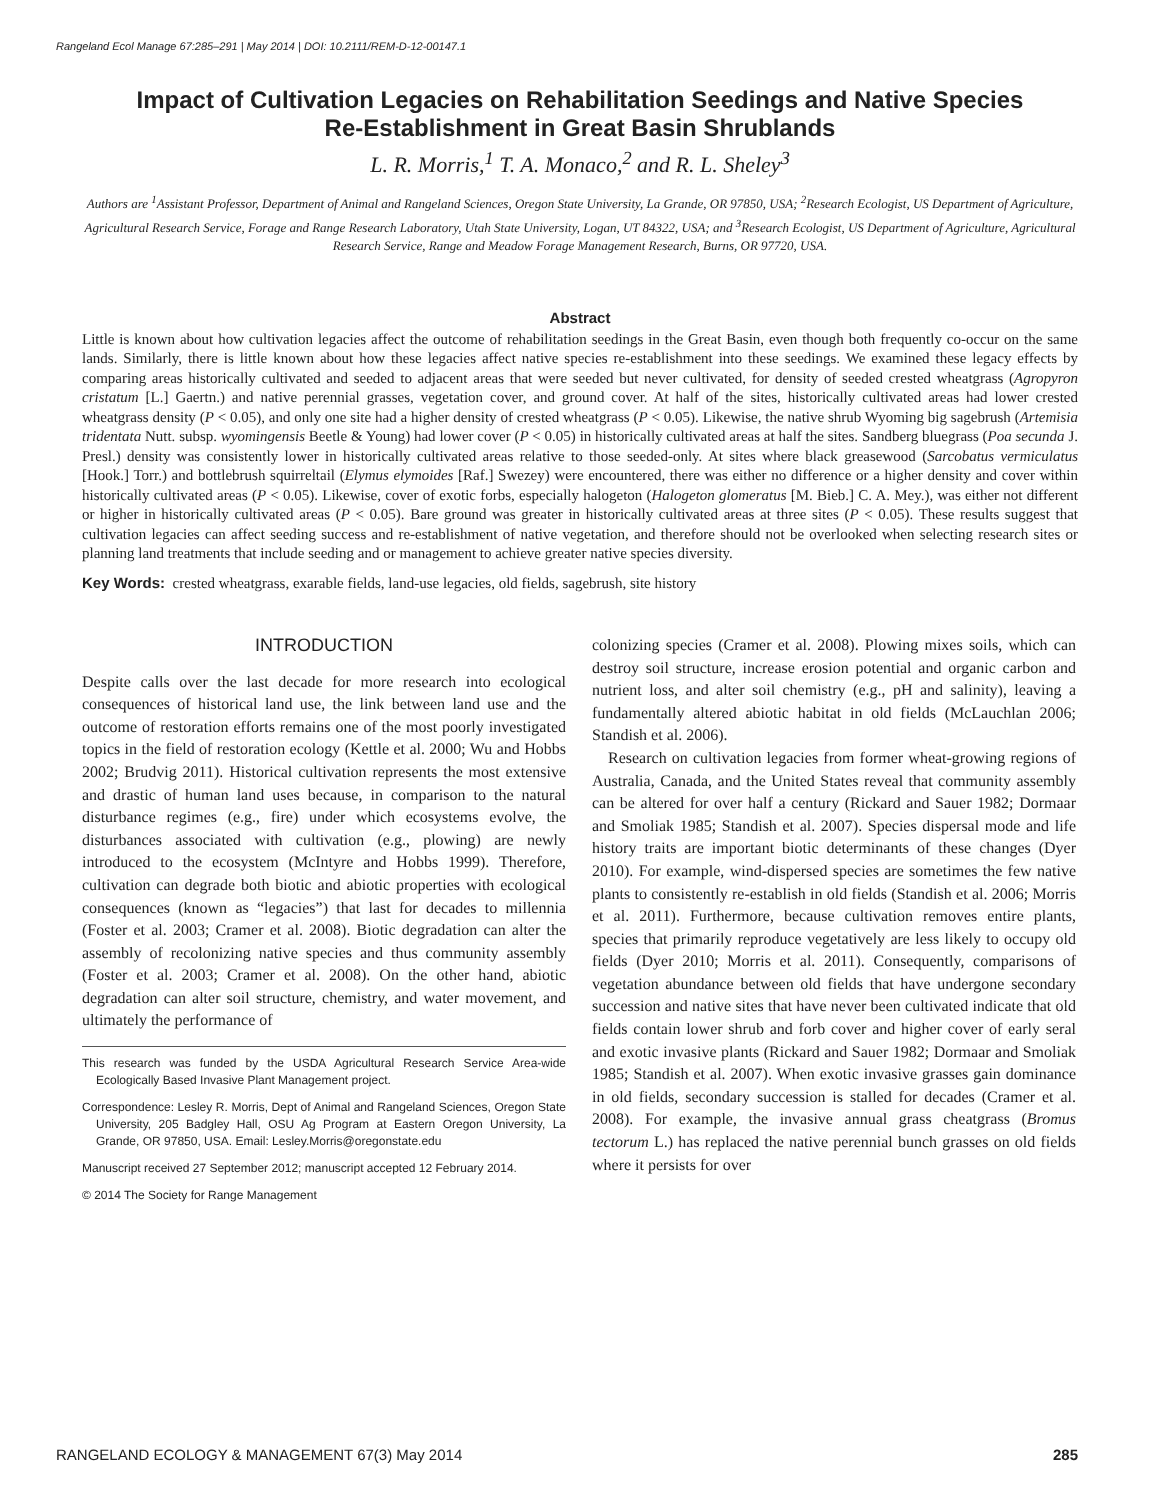Rangeland Ecol Manage 67:285–291 | May 2014 | DOI: 10.2111/REM-D-12-00147.1
Impact of Cultivation Legacies on Rehabilitation Seedings and Native Species
Re-Establishment in Great Basin Shrublands
L. R. Morris,<sup>1</sup> T. A. Monaco,<sup>2</sup> and R. L. Sheley<sup>3</sup>
Authors are <sup>1</sup>Assistant Professor, Department of Animal and Rangeland Sciences, Oregon State University, La Grande, OR 97850, USA; <sup>2</sup>Research Ecologist, US Department of Agriculture, Agricultural Research Service, Forage and Range Research Laboratory, Utah State University, Logan, UT 84322, USA; and <sup>3</sup>Research Ecologist, US Department of Agriculture, Agricultural Research Service, Range and Meadow Forage Management Research, Burns, OR 97720, USA.
Abstract
Little is known about how cultivation legacies affect the outcome of rehabilitation seedings in the Great Basin, even though both frequently co-occur on the same lands. Similarly, there is little known about how these legacies affect native species re-establishment into these seedings. We examined these legacy effects by comparing areas historically cultivated and seeded to adjacent areas that were seeded but never cultivated, for density of seeded crested wheatgrass (Agropyron cristatum [L.] Gaertn.) and native perennial grasses, vegetation cover, and ground cover. At half of the sites, historically cultivated areas had lower crested wheatgrass density (P < 0.05), and only one site had a higher density of crested wheatgrass (P < 0.05). Likewise, the native shrub Wyoming big sagebrush (Artemisia tridentata Nutt. subsp. wyomingensis Beetle & Young) had lower cover (P < 0.05) in historically cultivated areas at half the sites. Sandberg bluegrass (Poa secunda J. Presl.) density was consistently lower in historically cultivated areas relative to those seeded-only. At sites where black greasewood (Sarcobatus vermiculatus [Hook.] Torr.) and bottlebrush squirreltail (Elymus elymoides [Raf.] Swezey) were encountered, there was either no difference or a higher density and cover within historically cultivated areas (P < 0.05). Likewise, cover of exotic forbs, especially halogeton (Halogeton glomeratus [M. Bieb.] C. A. Mey.), was either not different or higher in historically cultivated areas (P < 0.05). Bare ground was greater in historically cultivated areas at three sites (P < 0.05). These results suggest that cultivation legacies can affect seeding success and re-establishment of native vegetation, and therefore should not be overlooked when selecting research sites or planning land treatments that include seeding and or management to achieve greater native species diversity.
Key Words: crested wheatgrass, exarable fields, land-use legacies, old fields, sagebrush, site history
INTRODUCTION
Despite calls over the last decade for more research into ecological consequences of historical land use, the link between land use and the outcome of restoration efforts remains one of the most poorly investigated topics in the field of restoration ecology (Kettle et al. 2000; Wu and Hobbs 2002; Brudvig 2011). Historical cultivation represents the most extensive and drastic of human land uses because, in comparison to the natural disturbance regimes (e.g., fire) under which ecosystems evolve, the disturbances associated with cultivation (e.g., plowing) are newly introduced to the ecosystem (McIntyre and Hobbs 1999). Therefore, cultivation can degrade both biotic and abiotic properties with ecological consequences (known as “legacies”) that last for decades to millennia (Foster et al. 2003; Cramer et al. 2008). Biotic degradation can alter the assembly of recolonizing native species and thus community assembly (Foster et al. 2003; Cramer et al. 2008). On the other hand, abiotic degradation can alter soil structure, chemistry, and water movement, and ultimately the performance of
This research was funded by the USDA Agricultural Research Service Area-wide Ecologically Based Invasive Plant Management project.
Correspondence: Lesley R. Morris, Dept of Animal and Rangeland Sciences, Oregon State University, 205 Badgley Hall, OSU Ag Program at Eastern Oregon University, La Grande, OR 97850, USA. Email: Lesley.Morris@oregonstate.edu
Manuscript received 27 September 2012; manuscript accepted 12 February 2014.
© 2014 The Society for Range Management
colonizing species (Cramer et al. 2008). Plowing mixes soils, which can destroy soil structure, increase erosion potential and organic carbon and nutrient loss, and alter soil chemistry (e.g., pH and salinity), leaving a fundamentally altered abiotic habitat in old fields (McLauchlan 2006; Standish et al. 2006).
Research on cultivation legacies from former wheat-growing regions of Australia, Canada, and the United States reveal that community assembly can be altered for over half a century (Rickard and Sauer 1982; Dormaar and Smoliak 1985; Standish et al. 2007). Species dispersal mode and life history traits are important biotic determinants of these changes (Dyer 2010). For example, wind-dispersed species are sometimes the few native plants to consistently re-establish in old fields (Standish et al. 2006; Morris et al. 2011). Furthermore, because cultivation removes entire plants, species that primarily reproduce vegetatively are less likely to occupy old fields (Dyer 2010; Morris et al. 2011). Consequently, comparisons of vegetation abundance between old fields that have undergone secondary succession and native sites that have never been cultivated indicate that old fields contain lower shrub and forb cover and higher cover of early seral and exotic invasive plants (Rickard and Sauer 1982; Dormaar and Smoliak 1985; Standish et al. 2007). When exotic invasive grasses gain dominance in old fields, secondary succession is stalled for decades (Cramer et al. 2008). For example, the invasive annual grass cheatgrass (Bromus tectorum L.) has replaced the native perennial bunch grasses on old fields where it persists for over
RANGELAND ECOLOGY & MANAGEMENT 67(3) May 2014 285